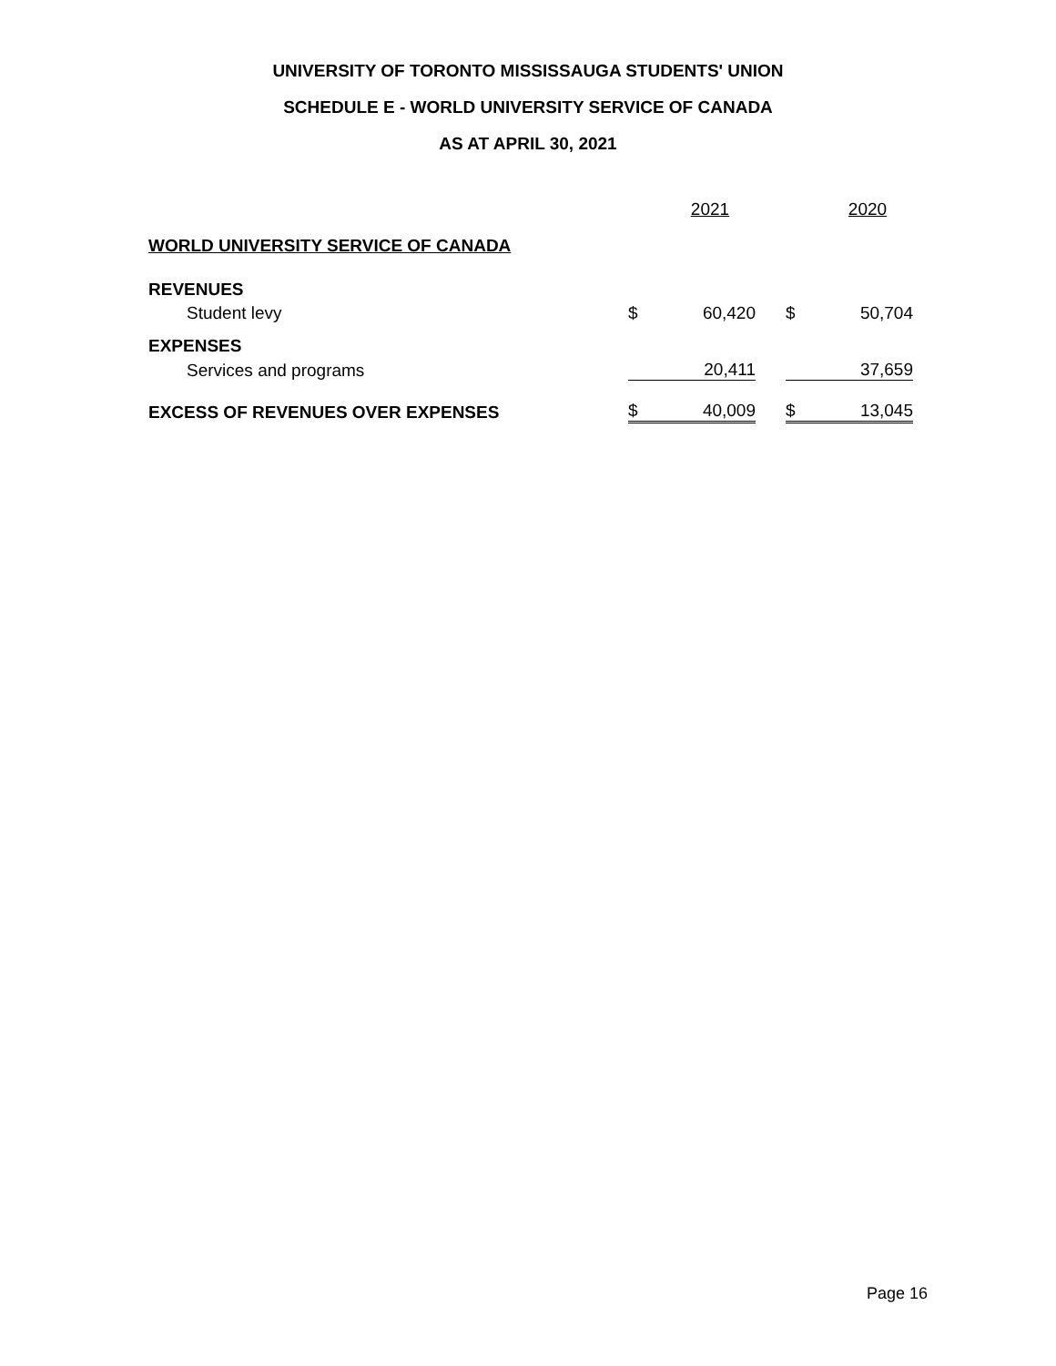UNIVERSITY OF TORONTO MISSISSAUGA STUDENTS' UNION
SCHEDULE E - WORLD UNIVERSITY SERVICE OF CANADA
AS AT APRIL 30, 2021
| | | 2021 | | | 2020 |
| WORLD UNIVERSITY SERVICE OF CANADA | | | | | |
| REVENUES | | | | | |
| Student levy | $ | 60,420 | | $ | 50,704 |
| EXPENSES | | | | | |
| Services and programs | | 20,411 | | | 37,659 |
| EXCESS OF REVENUES OVER EXPENSES | $ | 40,009 | | $ | 13,045 |
Page 16